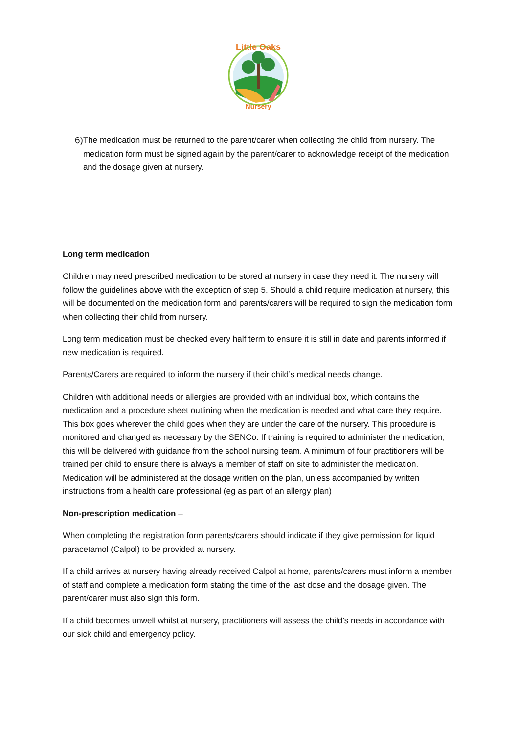Little Oaks
Nursery
6) The medication must be returned to the parent/carer when collecting the child from nursery. The medication form must be signed again by the parent/carer to acknowledge receipt of the medication and the dosage given at nursery.
Long term medication
Children may need prescribed medication to be stored at nursery in case they need it. The nursery will follow the guidelines above with the exception of step 5. Should a child require medication at nursery, this will be documented on the medication form and parents/carers will be required to sign the medication form when collecting their child from nursery.
Long term medication must be checked every half term to ensure it is still in date and parents informed if new medication is required.
Parents/Carers are required to inform the nursery if their child’s medical needs change.
Children with additional needs or allergies are provided with an individual box, which contains the medication and a procedure sheet outlining when the medication is needed and what care they require. This box goes wherever the child goes when they are under the care of the nursery. This procedure is monitored and changed as necessary by the SENCo. If training is required to administer the medication, this will be delivered with guidance from the school nursing team. A minimum of four practitioners will be trained per child to ensure there is always a member of staff on site to administer the medication. Medication will be administered at the dosage written on the plan, unless accompanied by written instructions from a health care professional (eg as part of an allergy plan)
Non-prescription medication –
When completing the registration form parents/carers should indicate if they give permission for liquid paracetamol (Calpol) to be provided at nursery.
If a child arrives at nursery having already received Calpol at home, parents/carers must inform a member of staff and complete a medication form stating the time of the last dose and the dosage given. The parent/carer must also sign this form.
If a child becomes unwell whilst at nursery, practitioners will assess the child’s needs in accordance with our sick child and emergency policy.